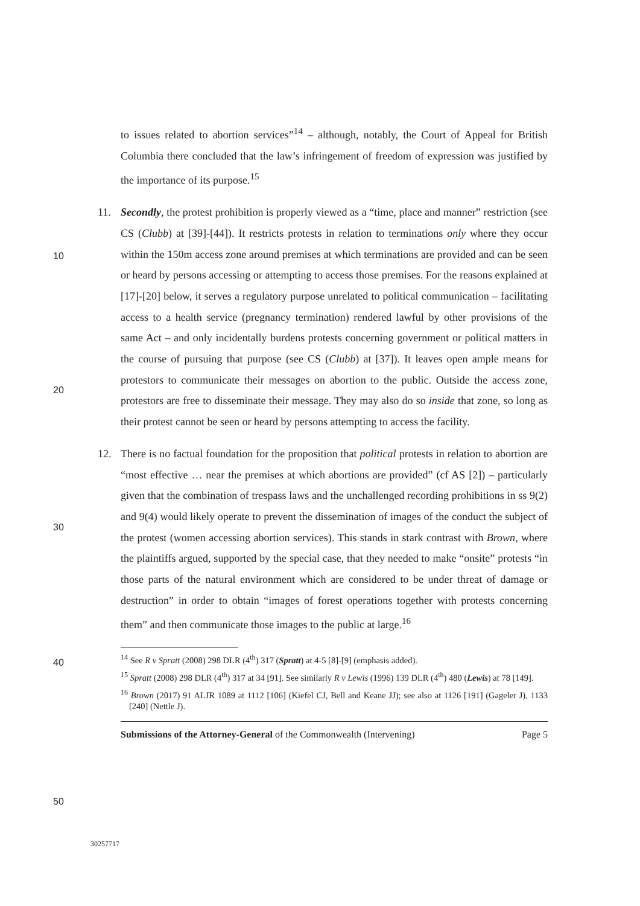to issues related to abortion services”<sup>14</sup> – although, notably, the Court of Appeal for British Columbia there concluded that the law’s infringement of freedom of expression was justified by the importance of its purpose.<sup>15</sup>
11. Secondly, the protest prohibition is properly viewed as a “time, place and manner” restriction (see CS (Clubb) at [39]-[44]). It restricts protests in relation to terminations only where they occur within the 150m access zone around premises at which terminations are provided and can be seen or heard by persons accessing or attempting to access those premises. For the reasons explained at [17]-[20] below, it serves a regulatory purpose unrelated to political communication – facilitating access to a health service (pregnancy termination) rendered lawful by other provisions of the same Act – and only incidentally burdens protests concerning government or political matters in the course of pursuing that purpose (see CS (Clubb) at [37]). It leaves open ample means for protestors to communicate their messages on abortion to the public. Outside the access zone, protestors are free to disseminate their message. They may also do so inside that zone, so long as their protest cannot be seen or heard by persons attempting to access the facility.
12. There is no factual foundation for the proposition that political protests in relation to abortion are “most effective … near the premises at which abortions are provided” (cf AS [2]) – particularly given that the combination of trespass laws and the unchallenged recording prohibitions in ss 9(2) and 9(4) would likely operate to prevent the dissemination of images of the conduct the subject of the protest (women accessing abortion services). This stands in stark contrast with Brown, where the plaintiffs argued, supported by the special case, that they needed to make “onsite” protests “in those parts of the natural environment which are considered to be under threat of damage or destruction” in order to obtain “images of forest operations together with protests concerning them” and then communicate those images to the public at large.<sup>16</sup>
<sup>14</sup> See R v Spratt (2008) 298 DLR (4<sup>th</sup>) 317 (Spratt) at 4-5 [8]-[9] (emphasis added).
<sup>15</sup> Spratt (2008) 298 DLR (4<sup>th</sup>) 317 at 34 [91]. See similarly R v Lewis (1996) 139 DLR (4<sup>th</sup>) 480 (Lewis) at 78 [149].
<sup>16</sup> Brown (2017) 91 ALJR 1089 at 1112 [106] (Kiefel CJ, Bell and Keane JJ); see also at 1126 [191] (Gageler J), 1133 [240] (Nettle J).
Submissions of the Attorney-General of the Commonwealth (Intervening) Page 5
10
20
30
40
50
30257717